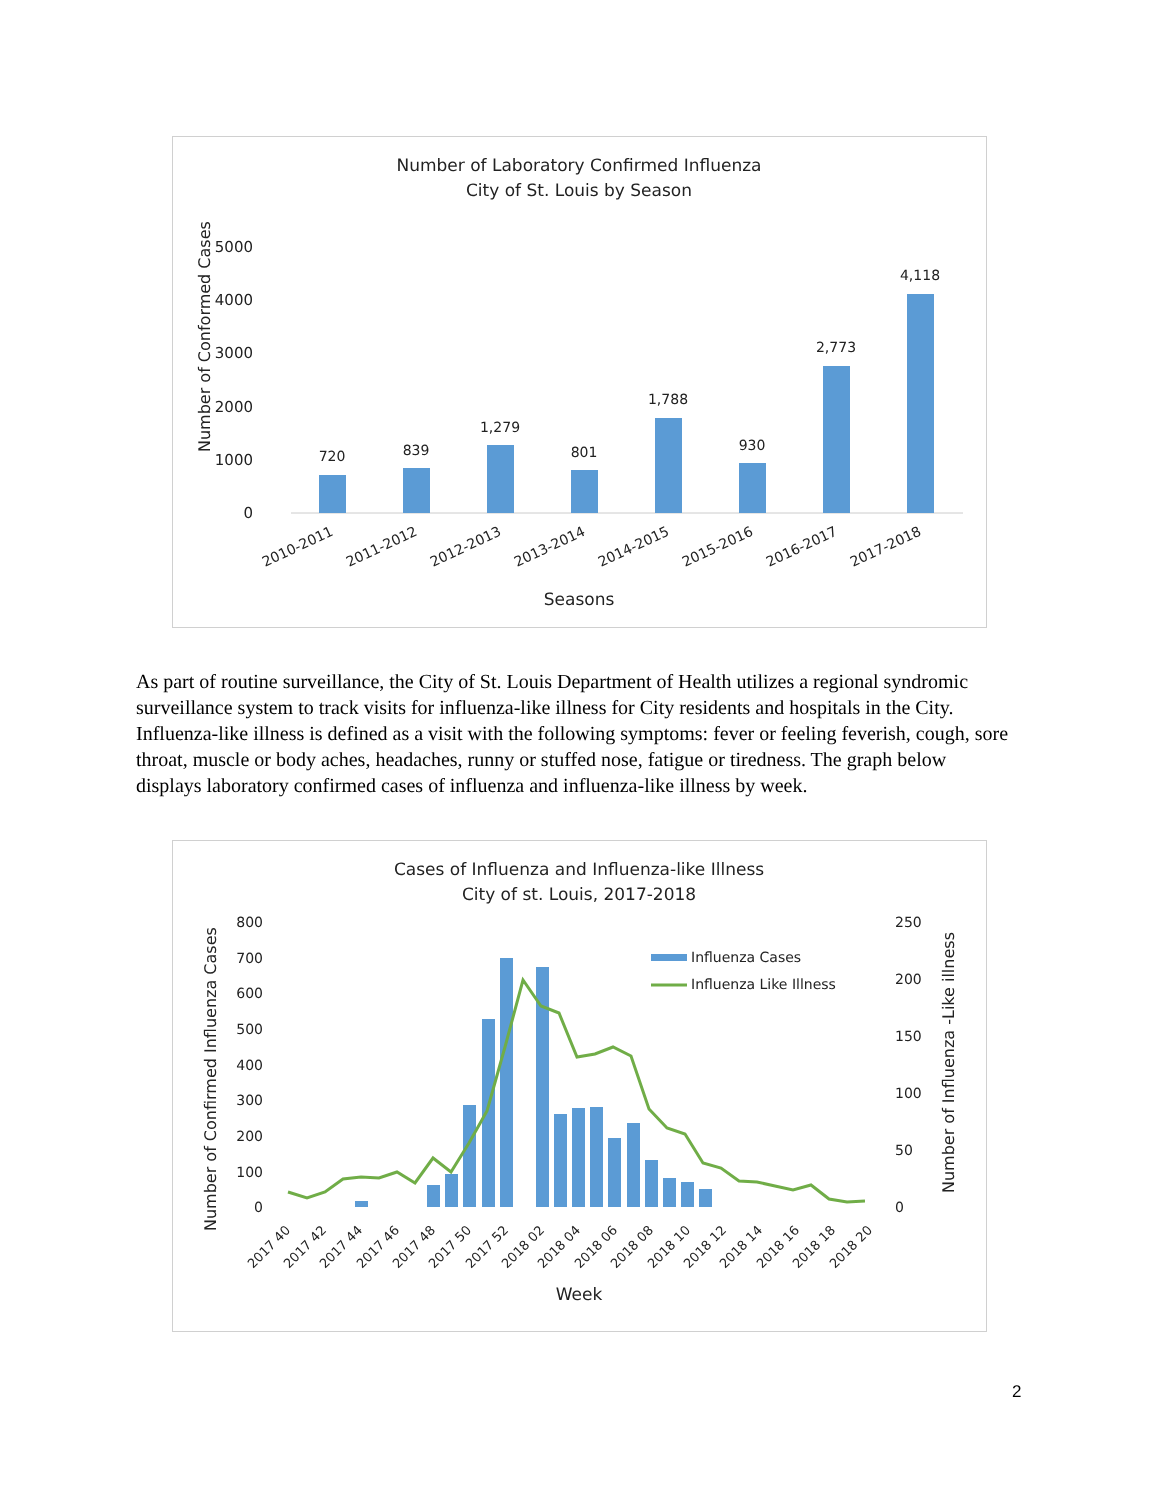Number of Laboratory Confirmed Influenza
City of St. Louis by Season
Number of Conformed Cases
5000
4000
3000
2000
1000
0
720
839
1,279
801
1,788
930
2,773
4,118
2010-2011
2011-2012
2012-2013
2013-2014
2014-2015
2015-2016
2016-2017
2017-2018
Seasons
As part of routine surveillance, the City of St. Louis Department of Health utilizes a regional syndromic surveillance system to track visits for influenza-like illness for City residents and hospitals in the City. Influenza-like illness is defined as a visit with the following symptoms: fever or feeling feverish, cough, sore throat, muscle or body aches, headaches, runny or stuffed nose, fatigue or tiredness. The graph below displays laboratory confirmed cases of influenza and influenza-like illness by week.
Cases of Influenza and Influenza-like Illness
City of st. Louis, 2017-2018
Number of Confirmed Influenza Cases
Number of Influenza -Like illness
800
700
600
500
400
300
200
100
0
250
200
150
100
50
0
Influenza Cases
Influenza Like Illness
2017 40
2017 42
2017 44
2017 46
2017 48
2017 50
2017 52
2018 02
2018 04
2018 06
2018 08
2018 10
2018 12
2018 14
2018 16
2018 18
2018 20
Week
2